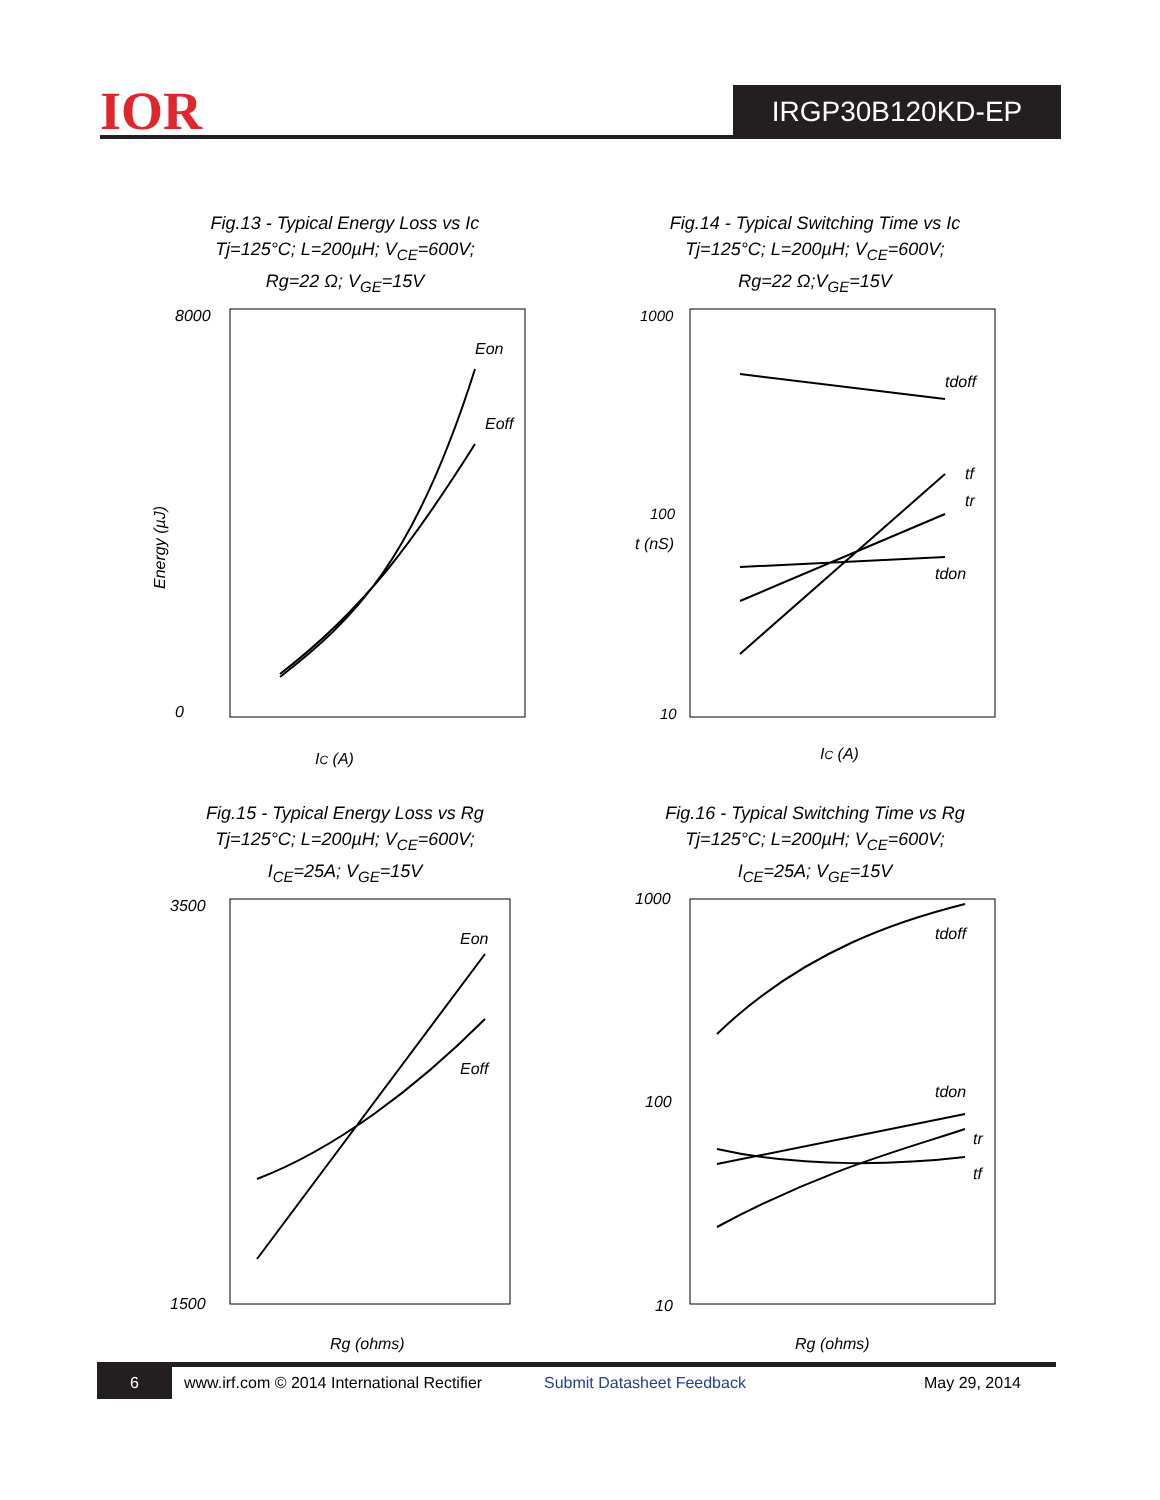IOR IRGP30B120KD-EP
Fig.13 - Typical Energy Loss vs Ic
Tj=125°C; L=200µH; V<sub>CE</sub>=600V;
Rg=22 Ω; V<sub>GE</sub>=15V
Eon
Eoff
Energy (µJ)
8000
0
IC (A)
Fig.14 - Typical Switching Time vs Ic
Tj=125°C; L=200µH; V<sub>CE</sub>=600V;
Rg=22 Ω;V<sub>GE</sub>=15V
tdoff
tf
tr
tdon
1000
100
10
IC (A)
t (nS)
Fig.15 - Typical Energy Loss vs Rg
Tj=125°C; L=200µH; V<sub>CE</sub>=600V;
I<sub>CE</sub>=25A; V<sub>GE</sub>=15V
Eon
Eoff
3500
1500
Rg (ohms)
Fig.16 - Typical Switching Time vs Rg
Tj=125°C; L=200µH; V<sub>CE</sub>=600V;
I<sub>CE</sub>=25A; V<sub>GE</sub>=15V
tdoff
tdon
tr
tf
1000
100
10
Rg (ohms)
6
www.irf.com © 2014 International Rectifier
Submit Datasheet Feedback May 29, 2014